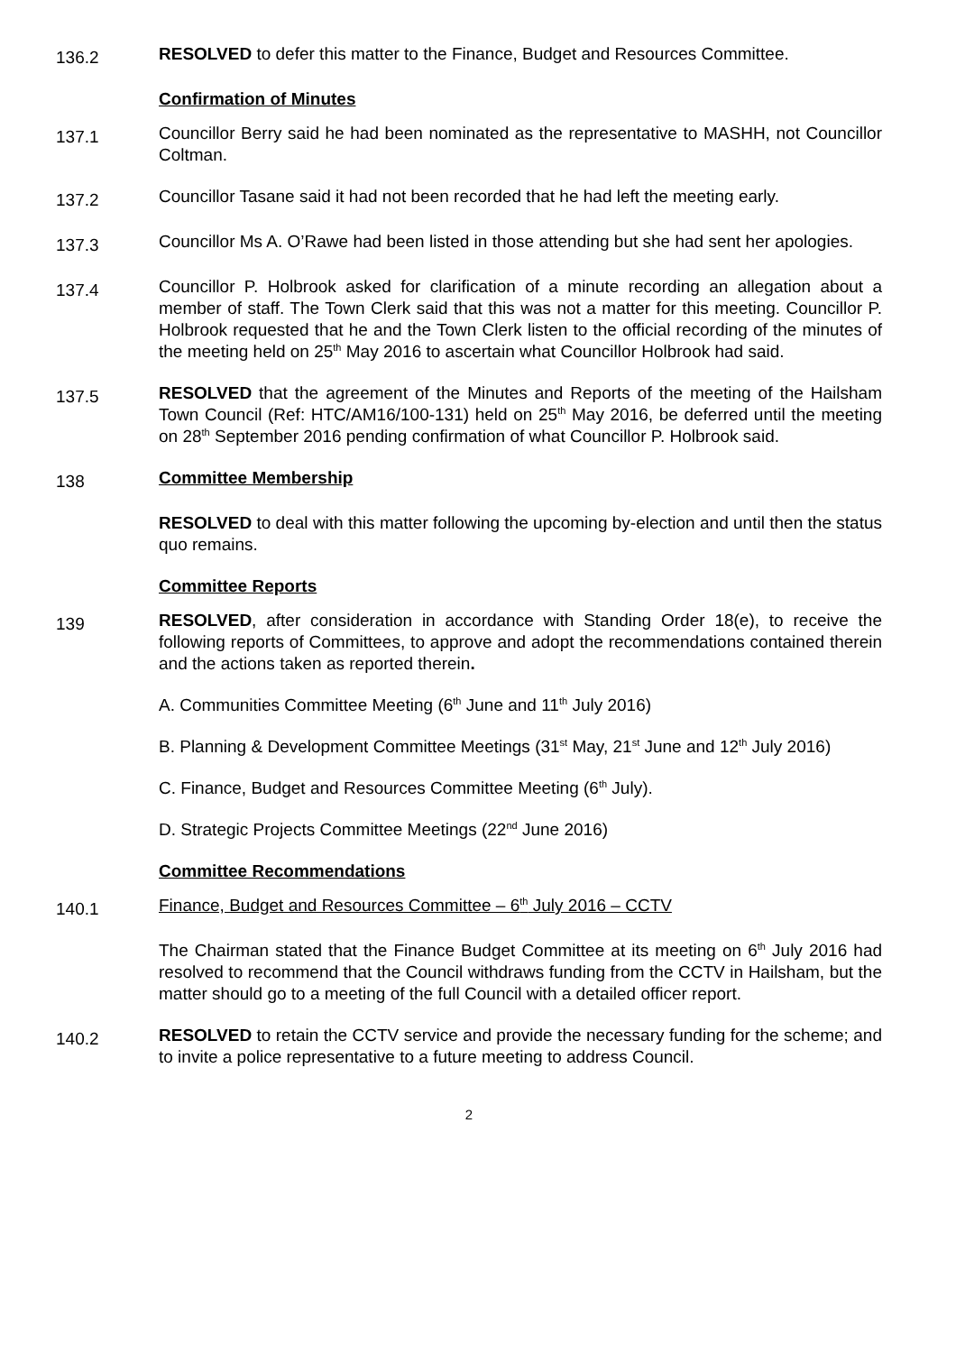136.2
RESOLVED to defer this matter to the Finance, Budget and Resources Committee.
Confirmation of Minutes
137.1
Councillor Berry said he had been nominated as the representative to MASHH, not Councillor Coltman.
137.2
Councillor Tasane said it had not been recorded that he had left the meeting early.
137.3
Councillor Ms A. O’Rawe had been listed in those attending but she had sent her apologies.
137.4
Councillor P. Holbrook asked for clarification of a minute recording an allegation about a member of staff. The Town Clerk said that this was not a matter for this meeting. Councillor P. Holbrook requested that he and the Town Clerk listen to the official recording of the minutes of the meeting held on 25<sup>th</sup> May 2016 to ascertain what Councillor Holbrook had said.
137.5
RESOLVED that the agreement of the Minutes and Reports of the meeting of the Hailsham Town Council (Ref: HTC/AM16/100-131) held on 25<sup>th</sup> May 2016, be deferred until the meeting on 28<sup>th</sup> September 2016 pending confirmation of what Councillor P. Holbrook said.
138
Committee Membership
RESOLVED to deal with this matter following the upcoming by-election and until then the status quo remains.
Committee Reports
139
RESOLVED, after consideration in accordance with Standing Order 18(e), to receive the following reports of Committees, to approve and adopt the recommendations contained therein and the actions taken as reported therein.
A. Communities Committee Meeting (6<sup>th</sup> June and 11<sup>th</sup> July 2016)
B. Planning & Development Committee Meetings (31<sup>st</sup> May, 21<sup>st</sup> June and 12<sup>th</sup> July 2016)
C. Finance, Budget and Resources Committee Meeting (6<sup>th</sup> July).
D. Strategic Projects Committee Meetings (22<sup>nd</sup> June 2016)
Committee Recommendations
140.1
Finance, Budget and Resources Committee – 6<sup>th</sup> July 2016 – CCTV
The Chairman stated that the Finance Budget Committee at its meeting on 6<sup>th</sup> July 2016 had resolved to recommend that the Council withdraws funding from the CCTV in Hailsham, but the matter should go to a meeting of the full Council with a detailed officer report.
140.2
RESOLVED to retain the CCTV service and provide the necessary funding for the scheme; and to invite a police representative to a future meeting to address Council.
2